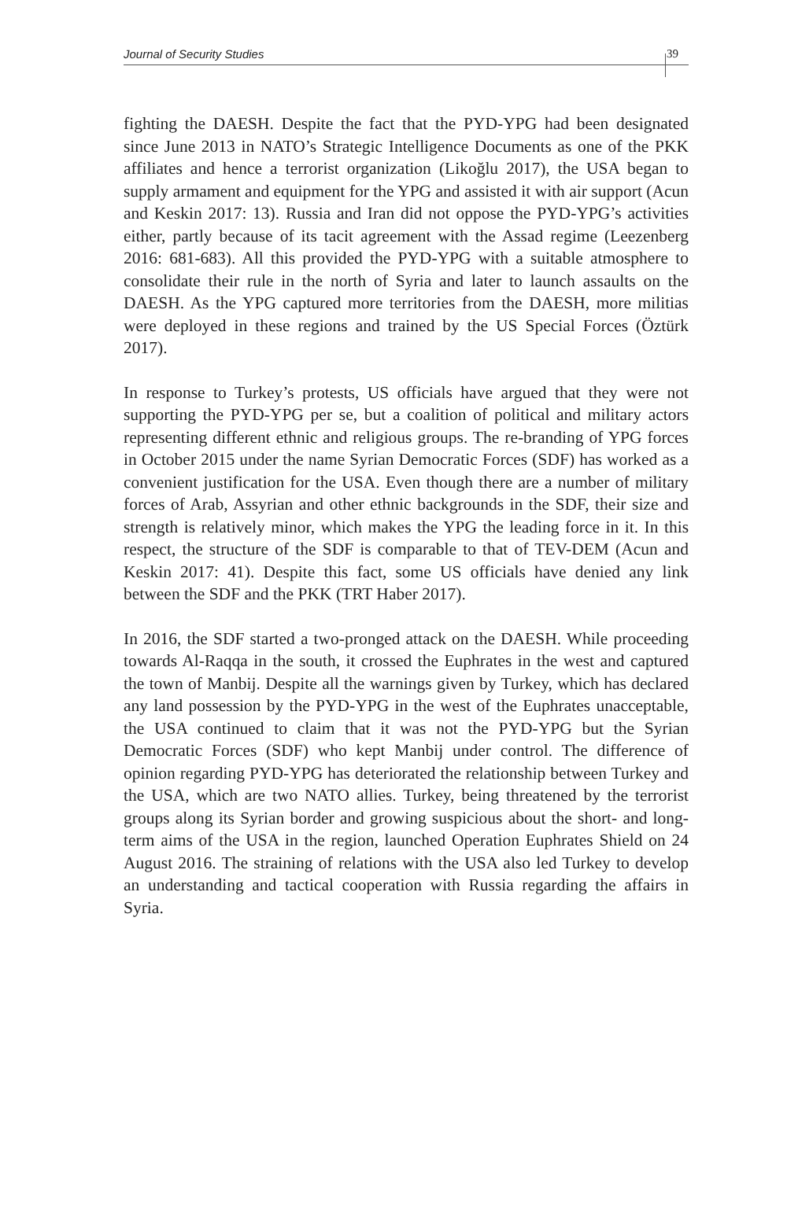Journal of Security Studies 39
fighting the DAESH. Despite the fact that the PYD-YPG had been designated since June 2013 in NATO’s Strategic Intelligence Documents as one of the PKK affiliates and hence a terrorist organization (Likoğlu 2017), the USA began to supply armament and equipment for the YPG and assisted it with air support (Acun and Keskin 2017: 13). Russia and Iran did not oppose the PYD-YPG’s activities either, partly because of its tacit agreement with the Assad regime (Leezenberg 2016: 681-683). All this provided the PYD-YPG with a suitable atmosphere to consolidate their rule in the north of Syria and later to launch assaults on the DAESH. As the YPG captured more territories from the DAESH, more militias were deployed in these regions and trained by the US Special Forces (Öztürk 2017).
In response to Turkey’s protests, US officials have argued that they were not supporting the PYD-YPG per se, but a coalition of political and military actors representing different ethnic and religious groups. The re-branding of YPG forces in October 2015 under the name Syrian Democratic Forces (SDF) has worked as a convenient justification for the USA. Even though there are a number of military forces of Arab, Assyrian and other ethnic backgrounds in the SDF, their size and strength is relatively minor, which makes the YPG the leading force in it. In this respect, the structure of the SDF is comparable to that of TEV-DEM (Acun and Keskin 2017: 41). Despite this fact, some US officials have denied any link between the SDF and the PKK (TRT Haber 2017).
In 2016, the SDF started a two-pronged attack on the DAESH. While proceeding towards Al-Raqqa in the south, it crossed the Euphrates in the west and captured the town of Manbij. Despite all the warnings given by Turkey, which has declared any land possession by the PYD-YPG in the west of the Euphrates unacceptable, the USA continued to claim that it was not the PYD-YPG but the Syrian Democratic Forces (SDF) who kept Manbij under control. The difference of opinion regarding PYD-YPG has deteriorated the relationship between Turkey and the USA, which are two NATO allies. Turkey, being threatened by the terrorist groups along its Syrian border and growing suspicious about the short- and long-term aims of the USA in the region, launched Operation Euphrates Shield on 24 August 2016. The straining of relations with the USA also led Turkey to develop an understanding and tactical cooperation with Russia regarding the affairs in Syria.